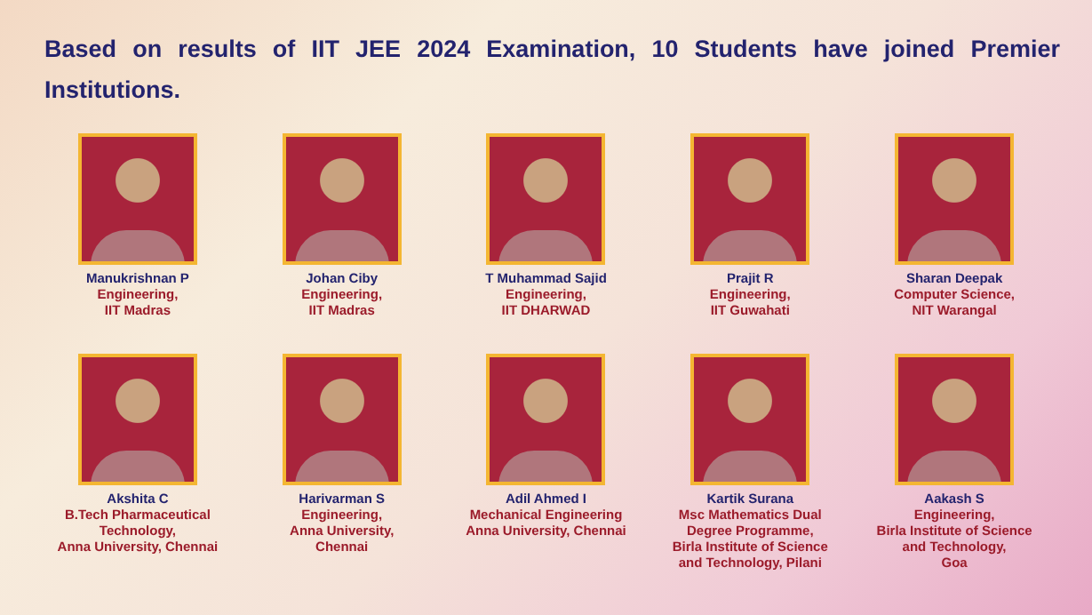Based on results of IIT JEE 2024 Examination, 10 Students have joined Premier Institutions.
Manukrishnan P
Engineering,
IIT Madras
Johan Ciby
Engineering,
IIT Madras
T Muhammad Sajid
Engineering,
IIT DHARWAD
Prajit R
Engineering,
IIT Guwahati
Sharan Deepak
Computer Science,
NIT Warangal
Akshita C
B.Tech Pharmaceutical
Technology,
Anna University, Chennai
Harivarman S
Engineering,
Anna University,
Chennai
Adil Ahmed I
Mechanical Engineering
Anna University, Chennai
Kartik Surana
Msc Mathematics Dual
Degree Programme,
Birla Institute of Science
and Technology, Pilani
Aakash S
Engineering,
Birla Institute of Science
and Technology,
Goa